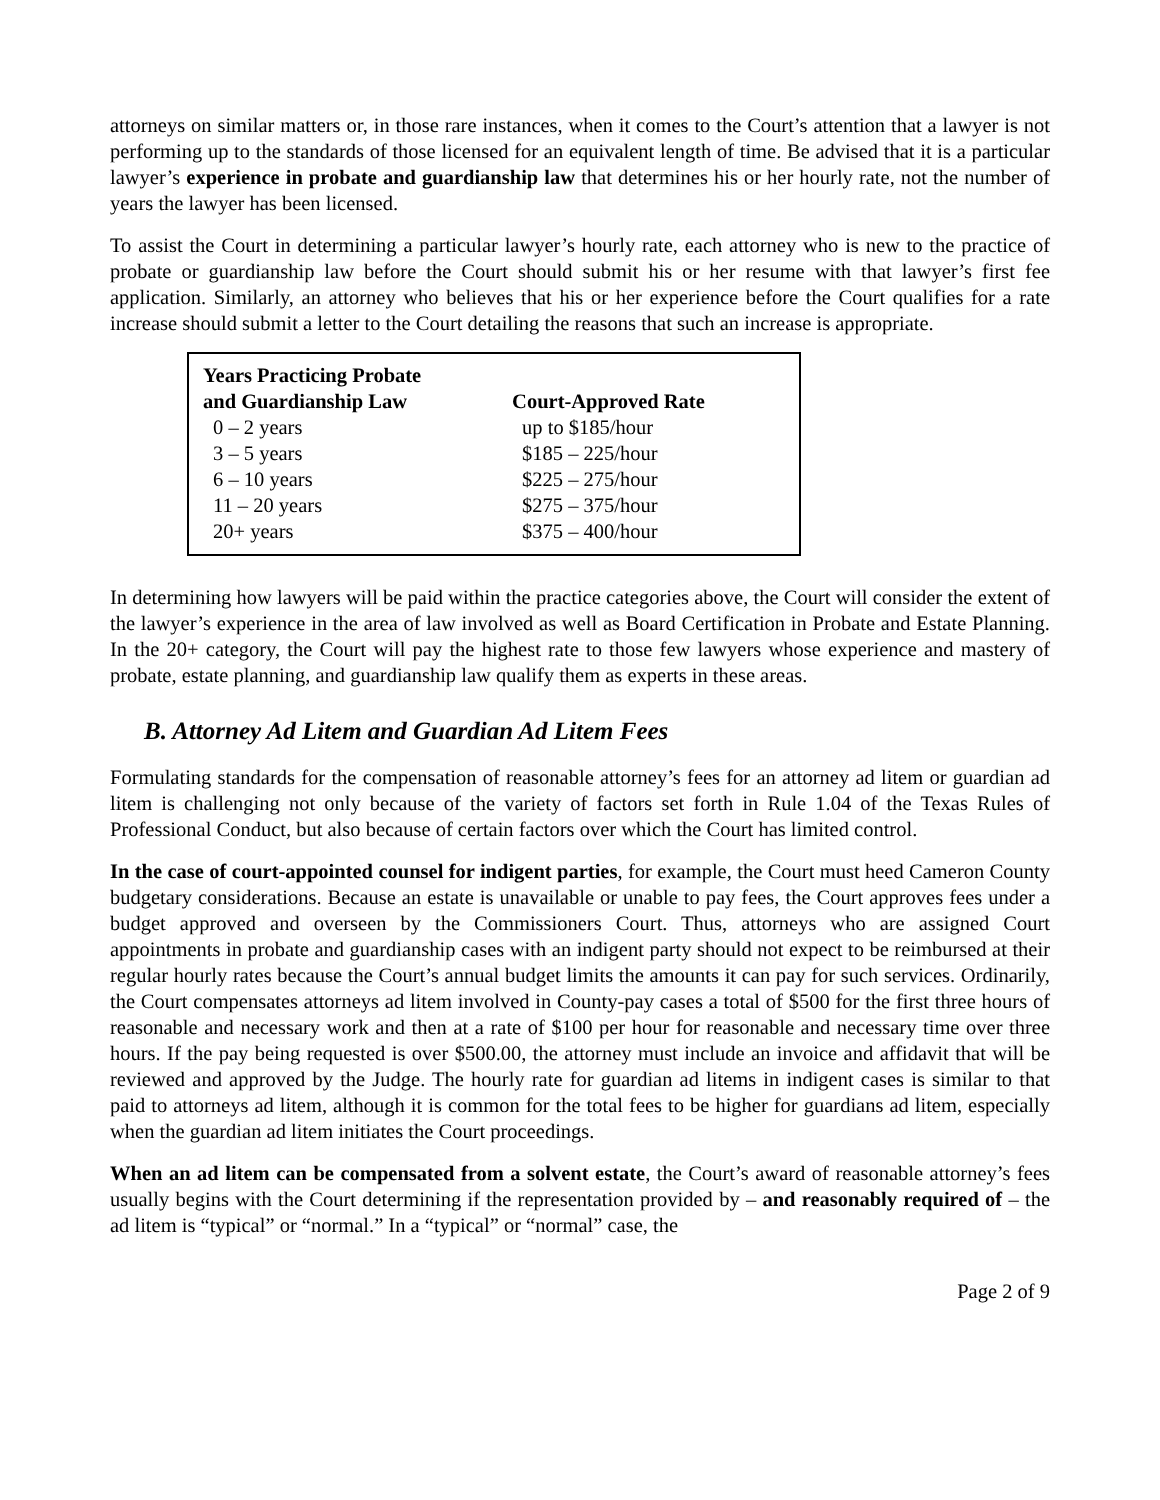attorneys on similar matters or, in those rare instances, when it comes to the Court’s attention that a lawyer is not performing up to the standards of those licensed for an equivalent length of time. Be advised that it is a particular lawyer’s experience in probate and guardianship law that determines his or her hourly rate, not the number of years the lawyer has been licensed.
To assist the Court in determining a particular lawyer’s hourly rate, each attorney who is new to the practice of probate or guardianship law before the Court should submit his or her resume with that lawyer’s first fee application. Similarly, an attorney who believes that his or her experience before the Court qualifies for a rate increase should submit a letter to the Court detailing the reasons that such an increase is appropriate.
| Years Practicing Probate and Guardianship Law | Court-Approved Rate |
| --- | --- |
| 0 – 2 years | up to $185/hour |
| 3 – 5 years | $185 – 225/hour |
| 6 – 10 years | $225 – 275/hour |
| 11 – 20 years | $275 – 375/hour |
| 20+ years | $375 – 400/hour |
In determining how lawyers will be paid within the practice categories above, the Court will consider the extent of the lawyer’s experience in the area of law involved as well as Board Certification in Probate and Estate Planning. In the 20+ category, the Court will pay the highest rate to those few lawyers whose experience and mastery of probate, estate planning, and guardianship law qualify them as experts in these areas.
B. Attorney Ad Litem and Guardian Ad Litem Fees
Formulating standards for the compensation of reasonable attorney’s fees for an attorney ad litem or guardian ad litem is challenging not only because of the variety of factors set forth in Rule 1.04 of the Texas Rules of Professional Conduct, but also because of certain factors over which the Court has limited control.
In the case of court-appointed counsel for indigent parties, for example, the Court must heed Cameron County budgetary considerations. Because an estate is unavailable or unable to pay fees, the Court approves fees under a budget approved and overseen by the Commissioners Court. Thus, attorneys who are assigned Court appointments in probate and guardianship cases with an indigent party should not expect to be reimbursed at their regular hourly rates because the Court’s annual budget limits the amounts it can pay for such services. Ordinarily, the Court compensates attorneys ad litem involved in County-pay cases a total of $500 for the first three hours of reasonable and necessary work and then at a rate of $100 per hour for reasonable and necessary time over three hours. If the pay being requested is over $500.00, the attorney must include an invoice and affidavit that will be reviewed and approved by the Judge. The hourly rate for guardian ad litems in indigent cases is similar to that paid to attorneys ad litem, although it is common for the total fees to be higher for guardians ad litem, especially when the guardian ad litem initiates the Court proceedings.
When an ad litem can be compensated from a solvent estate, the Court’s award of reasonable attorney’s fees usually begins with the Court determining if the representation provided by – and reasonably required of – the ad litem is “typical” or “normal.” In a “typical” or “normal” case, the
Page 2 of 9